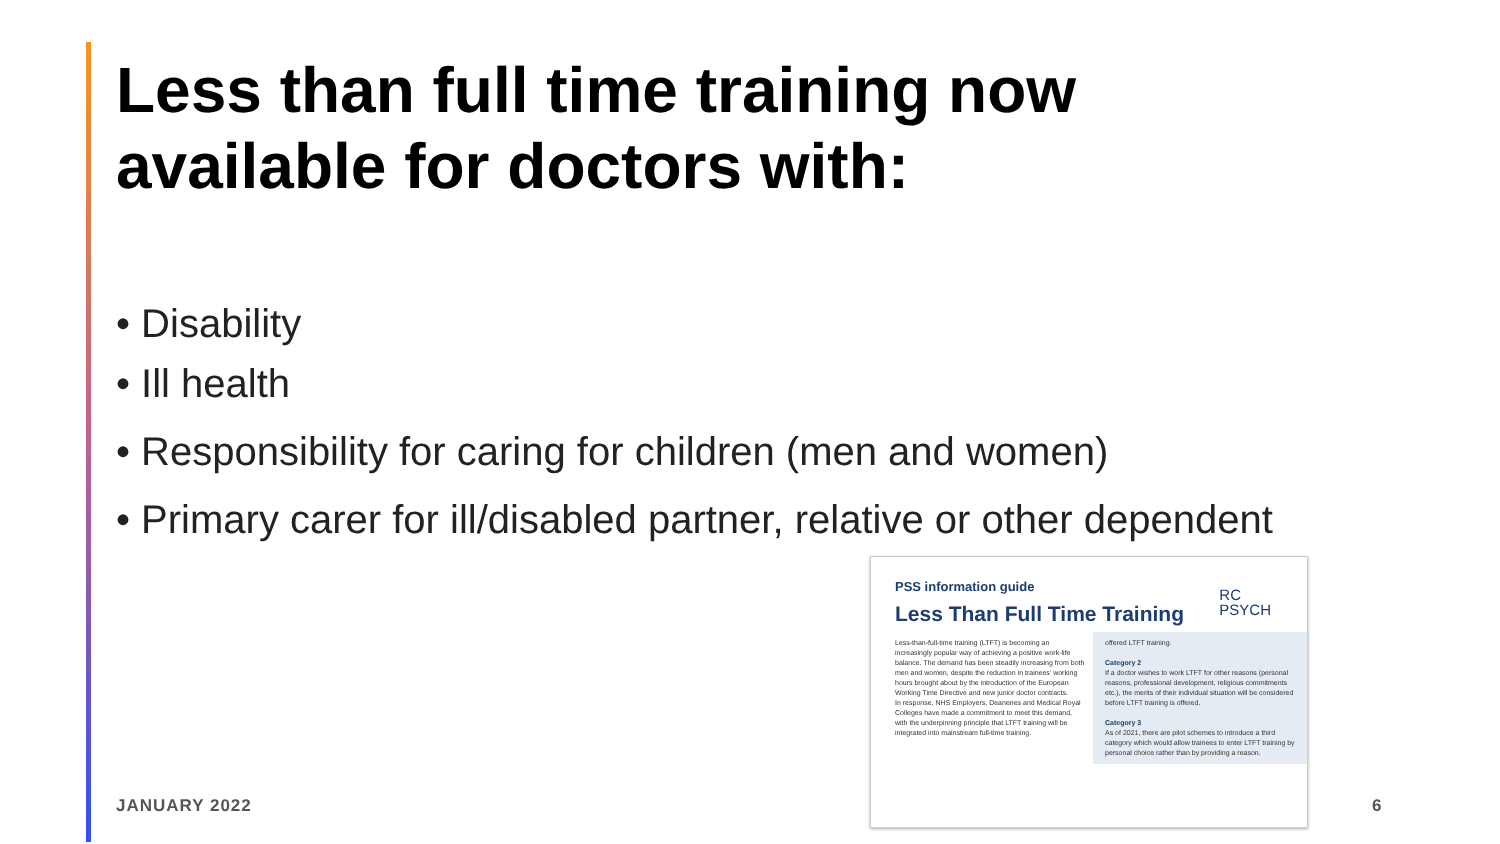Less than full time training now available for doctors with:
• Disability
• Ill health
• Responsibility for caring for children (men and women)
• Primary carer for ill/disabled partner, relative or other dependent
PSS information guide
Less Than Full Time Training
RC
PSYCH
Less-than-full-time training (LTFT) is becoming an increasingly popular way of achieving a positive work-life balance. The demand has been steadily increasing from both men and women, despite the reduction in trainees' working hours brought about by the introduction of the European Working Time Directive and new junior doctor contracts.
In response, NHS Employers, Deaneries and Medical Royal Colleges have made a commitment to meet this demand, with the underpinning principle that LTFT training will be integrated into mainstream full-time training.
offered LTFT training.
Category 2
If a doctor wishes to work LTFT for other reasons (personal reasons, professional development, religious commitments etc.), the merits of their individual situation will be considered before LTFT training is offered.
Category 3
As of 2021, there are pilot schemes to introduce a third category which would allow trainees to enter LTFT training by personal choice rather than by providing a reason.
JANUARY 2022 6